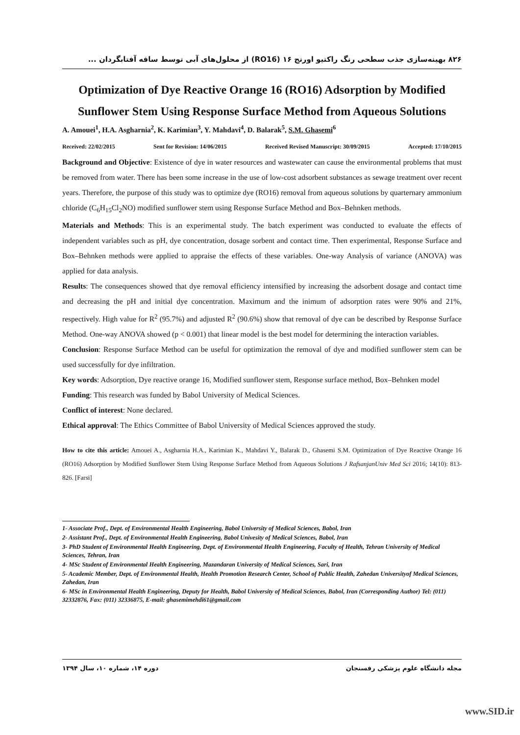۸۲۶ بهینه‌سازی جذب سطحی رنگ راکتیو اورنج ۱۶ (RO16) از محلول‌های آبی توسط ساقه آفتابگردان ...
Optimization of Dye Reactive Orange 16 (RO16) Adsorption by Modified Sunflower Stem Using Response Surface Method from Aqueous Solutions
A. Amouei<sup>1</sup>, H.A. Asgharnia<sup>2</sup>, K. Karimian<sup>3</sup>, Y. Mahdavi<sup>4</sup>, D. Balarak<sup>5</sup>, S.M. Ghasemi<sup>6</sup>
Received: 22/02/2015 Sent for Revision: 14/06/2015 Received Revised Manuscript: 30/09/2015 Accepted: 17/10/2015
Background and Objective: Existence of dye in water resources and wastewater can cause the environmental problems that must be removed from water. There has been some increase in the use of low-cost adsorbent substances as sewage treatment over recent years. Therefore, the purpose of this study was to optimize dye (RO16) removal from aqueous solutions by quarternary ammonium chloride (C<sub>6</sub>H<sub>15</sub>Cl<sub>2</sub>NO) modified sunflower stem using Response Surface Method and Box–Behnken methods.
Materials and Methods: This is an experimental study. The batch experiment was conducted to evaluate the effects of independent variables such as pH, dye concentration, dosage sorbent and contact time. Then experimental, Response Surface and Box–Behnken methods were applied to appraise the effects of these variables. One-way Analysis of variance (ANOVA) was applied for data analysis.
Results: The consequences showed that dye removal efficiency intensified by increasing the adsorbent dosage and contact time and decreasing the pH and initial dye concentration. Maximum and the inimum of adsorption rates were 90% and 21%, respectively. High value for R<sup>2</sup> (95.7%) and adjusted R<sup>2</sup> (90.6%) show that removal of dye can be described by Response Surface Method. One-way ANOVA showed (p < 0.001) that linear model is the best model for determining the interaction variables.
Conclusion: Response Surface Method can be useful for optimization the removal of dye and modified sunflower stem can be used successfully for dye infiltration.
Key words: Adsorption, Dye reactive orange 16, Modified sunflower stem, Response surface method, Box–Behnken model
Funding: This research was funded by Babol University of Medical Sciences.
Conflict of interest: None declared.
Ethical approval: The Ethics Committee of Babol University of Medical Sciences approved the study.
How to cite this article: Amouei A., Asgharnia H.A., Karimian K., Mahdavi Y., Balarak D., Ghasemi S.M. Optimization of Dye Reactive Orange 16 (RO16) Adsorption by Modified Sunflower Stem Using Response Surface Method from Aqueous Solutions J RafsanjanUniv Med Sci 2016; 14(10): 813-826. [Farsi]
1- Associate Prof., Dept. of Environmental Health Engineering, Babol University of Medical Sciences, Babol, Iran
2- Assistant Prof., Dept. of Environmental Health Engineering, Babol Univesity of Medical Sciences, Babol, Iran
3- PhD Student of Environmental Health Engineering, Dept. of Environmental Health Engineering, Faculty of Health, Tehran University of Medical Sciences, Tehran, Iran
4- MSc Student of Environmental Health Engineering, Mazandaran University of Medical Sciences, Sari, Iran
5- Academic Member, Dept. of Environmental Health, Health Promotion Research Center, School of Public Health, Zahedan Universityof Medical Sciences, Zahedan, Iran
6- MSc in Environmental Health Engineering, Deputy for Health, Babol University of Medical Sciences, Babol, Iran (Corresponding Author) Tel: (011) 32332876, Fax: (011) 32336875, E-mail: ghasemimehdi61@gmail.com
مجله دانشگاه علوم پزشکی رفسنجان دوره ۱۴، شماره ۱۰، سال ۱۳۹۴
www.SID.ir